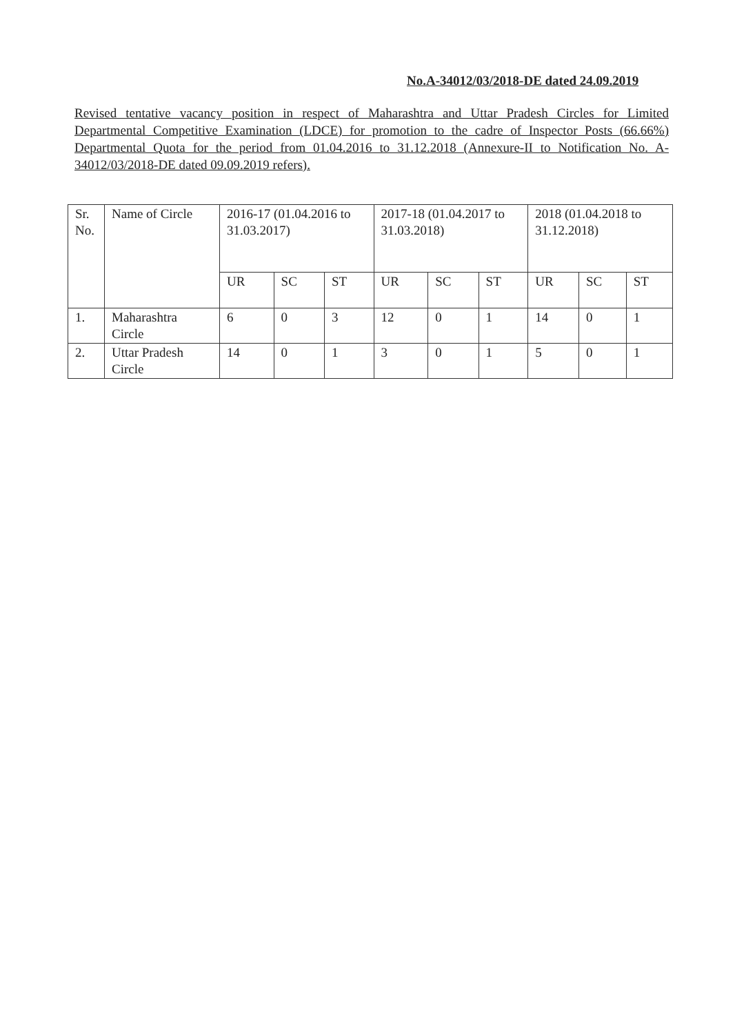No.A-34012/03/2018-DE dated 24.09.2019
Revised tentative vacancy position in respect of Maharashtra and Uttar Pradesh Circles for Limited Departmental Competitive Examination (LDCE) for promotion to the cadre of Inspector Posts (66.66%) Departmental Quota for the period from 01.04.2016 to 31.12.2018 (Annexure-II to Notification No. A-34012/03/2018-DE dated 09.09.2019 refers).
| Sr. No. | Name of Circle | 2016-17 (01.04.2016 to 31.03.2017) | | | 2017-18 (01.04.2017 to 31.03.2018) | | | 2018 (01.04.2018 to 31.12.2018) | | |
| --- | --- | --- | --- | --- | --- | --- | --- | --- | --- | --- |
| | | UR | SC | ST | UR | SC | ST | UR | SC | ST |
| 1. | Maharashtra Circle | 6 | 0 | 3 | 12 | 0 | 1 | 14 | 0 | 1 |
| 2. | Uttar Pradesh Circle | 14 | 0 | 1 | 3 | 0 | 1 | 5 | 0 | 1 |